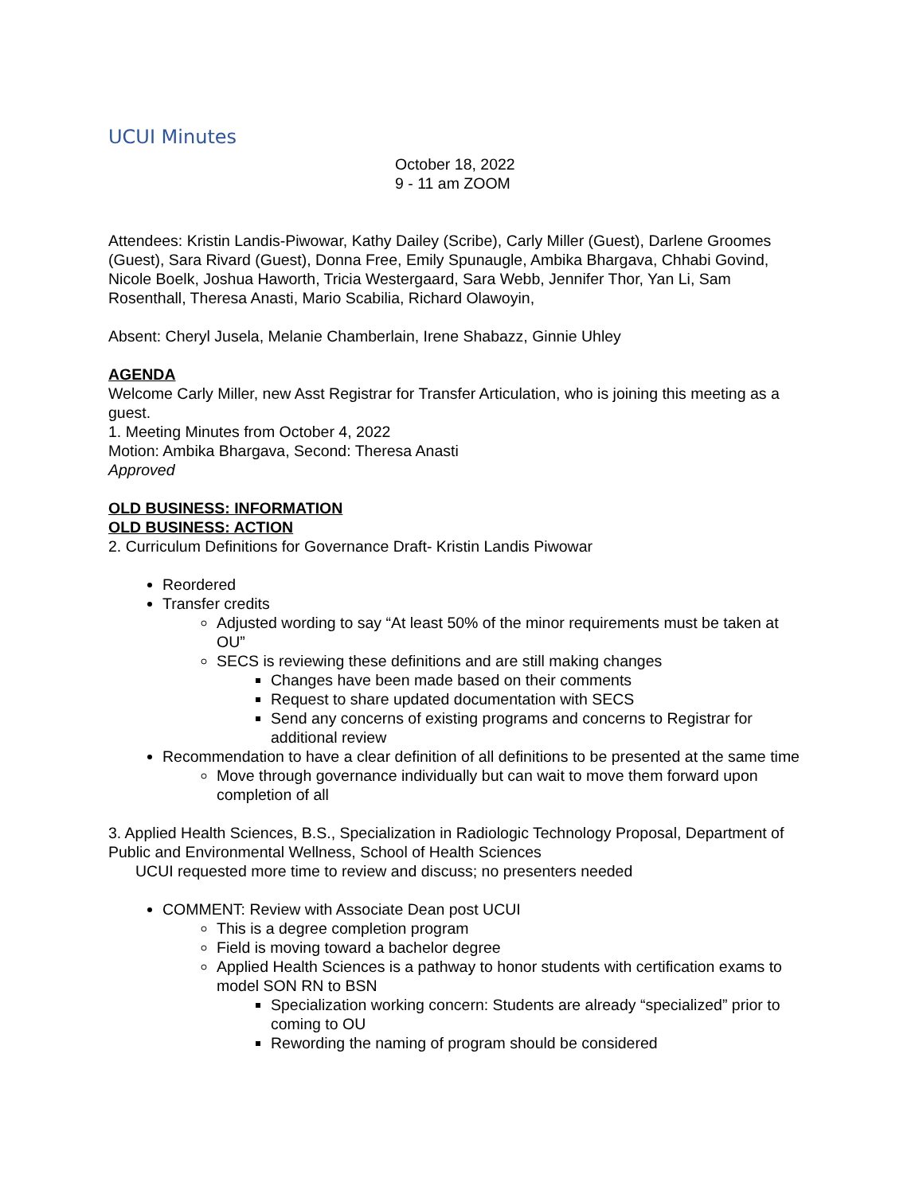UCUI Minutes
October 18, 2022
9 - 11 am ZOOM
Attendees: Kristin Landis-Piwowar, Kathy Dailey (Scribe), Carly Miller (Guest), Darlene Groomes (Guest), Sara Rivard (Guest), Donna Free, Emily Spunaugle, Ambika Bhargava, Chhabi Govind, Nicole Boelk, Joshua Haworth, Tricia Westergaard, Sara Webb, Jennifer Thor, Yan Li, Sam Rosenthall, Theresa Anasti, Mario Scabilia, Richard Olawoyin,
Absent: Cheryl Jusela, Melanie Chamberlain, Irene Shabazz, Ginnie Uhley
AGENDA
Welcome Carly Miller, new Asst Registrar for Transfer Articulation, who is joining this meeting as a guest.
1. Meeting Minutes from October 4, 2022
Motion: Ambika Bhargava, Second: Theresa Anasti
Approved
OLD BUSINESS: INFORMATION
OLD BUSINESS: ACTION
2. Curriculum Definitions for Governance Draft- Kristin Landis Piwowar
Reordered
Transfer credits
Adjusted wording to say “At least 50% of the minor requirements must be taken at OU”
SECS is reviewing these definitions and are still making changes
Changes have been made based on their comments
Request to share updated documentation with SECS
Send any concerns of existing programs and concerns to Registrar for additional review
Recommendation to have a clear definition of all definitions to be presented at the same time
Move through governance individually but can wait to move them forward upon completion of all
3. Applied Health Sciences, B.S., Specialization in Radiologic Technology Proposal, Department of Public and Environmental Wellness, School of Health Sciences
UCUI requested more time to review and discuss; no presenters needed
COMMENT: Review with Associate Dean post UCUI
This is a degree completion program
Field is moving toward a bachelor degree
Applied Health Sciences is a pathway to honor students with certification exams to model SON RN to BSN
Specialization working concern: Students are already “specialized” prior to coming to OU
Rewording the naming of program should be considered